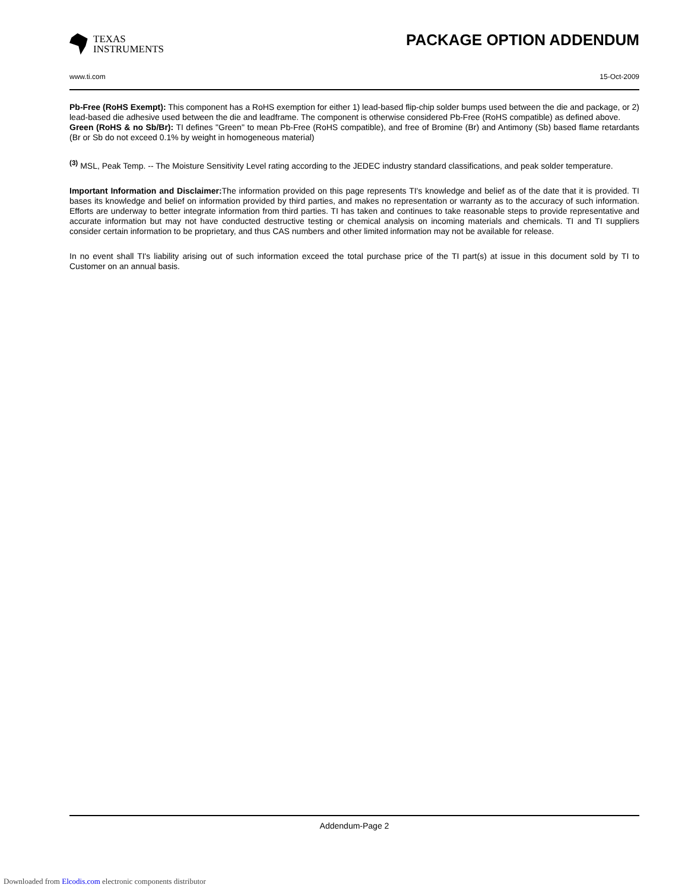TEXAS
INSTRUMENTS
PACKAGE OPTION ADDENDUM
www.ti.com 15-Oct-2009
Pb-Free (RoHS Exempt): This component has a RoHS exemption for either 1) lead-based flip-chip solder bumps used between the die and package, or 2) lead-based die adhesive used between the die and leadframe. The component is otherwise considered Pb-Free (RoHS compatible) as defined above.
Green (RoHS & no Sb/Br): TI defines "Green" to mean Pb-Free (RoHS compatible), and free of Bromine (Br) and Antimony (Sb) based flame retardants (Br or Sb do not exceed 0.1% by weight in homogeneous material)
<sup>(3)</sup> MSL, Peak Temp. -- The Moisture Sensitivity Level rating according to the JEDEC industry standard classifications, and peak solder temperature.
Important Information and Disclaimer: The information provided on this page represents TI's knowledge and belief as of the date that it is provided. TI bases its knowledge and belief on information provided by third parties, and makes no representation or warranty as to the accuracy of such information. Efforts are underway to better integrate information from third parties. TI has taken and continues to take reasonable steps to provide representative and accurate information but may not have conducted destructive testing or chemical analysis on incoming materials and chemicals. TI and TI suppliers consider certain information to be proprietary, and thus CAS numbers and other limited information may not be available for release.
In no event shall TI's liability arising out of such information exceed the total purchase price of the TI part(s) at issue in this document sold by TI to Customer on an annual basis.
Addendum-Page 2
Downloaded from Elcodis.com electronic components distributor